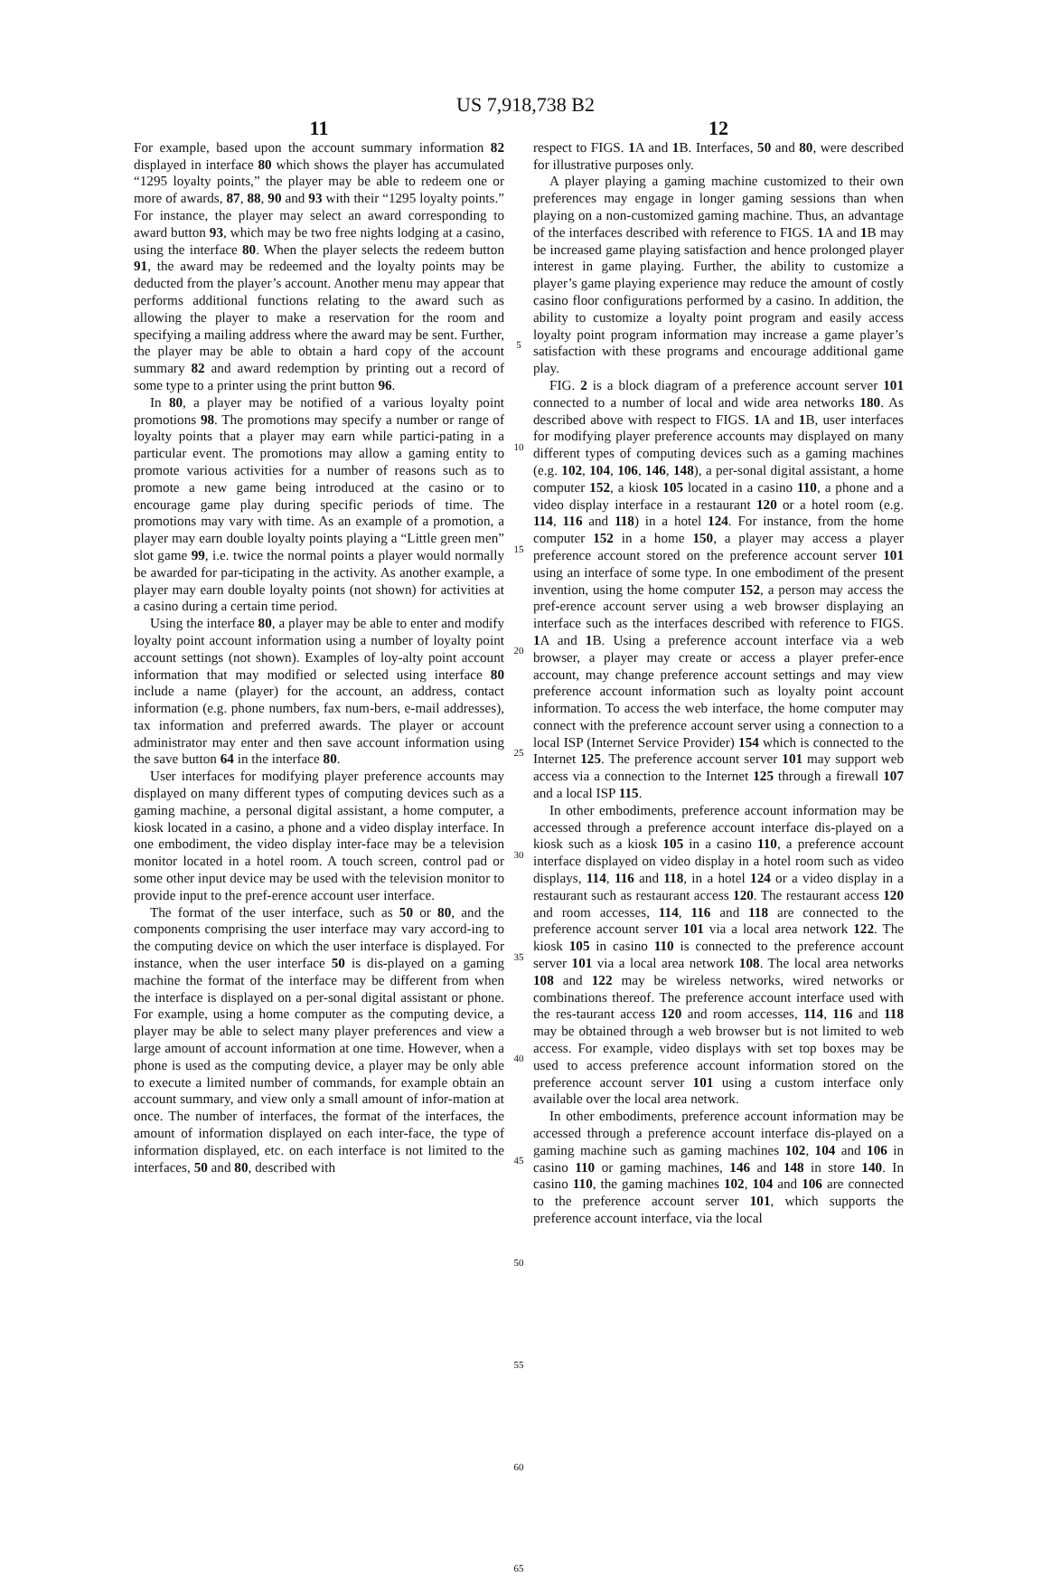US 7,918,738 B2
11
For example, based upon the account summary information 82 displayed in interface 80 which shows the player has accumulated “1295 loyalty points,” the player may be able to redeem one or more of awards, 87, 88, 90 and 93 with their “1295 loyalty points.” For instance, the player may select an award corresponding to award button 93, which may be two free nights lodging at a casino, using the interface 80. When the player selects the redeem button 91, the award may be redeemed and the loyalty points may be deducted from the player’s account. Another menu may appear that performs additional functions relating to the award such as allowing the player to make a reservation for the room and specifying a mailing address where the award may be sent. Further, the player may be able to obtain a hard copy of the account summary 82 and award redemption by printing out a record of some type to a printer using the print button 96.
In 80, a player may be notified of a various loyalty point promotions 98. The promotions may specify a number or range of loyalty points that a player may earn while partici-pating in a particular event. The promotions may allow a gaming entity to promote various activities for a number of reasons such as to promote a new game being introduced at the casino or to encourage game play during specific periods of time. The promotions may vary with time. As an example of a promotion, a player may earn double loyalty points playing a “Little green men” slot game 99, i.e. twice the normal points a player would normally be awarded for par-ticipating in the activity. As another example, a player may earn double loyalty points (not shown) for activities at a casino during a certain time period.
Using the interface 80, a player may be able to enter and modify loyalty point account information using a number of loyalty point account settings (not shown). Examples of loy-alty point account information that may modified or selected using interface 80 include a name (player) for the account, an address, contact information (e.g. phone numbers, fax num-bers, e-mail addresses), tax information and preferred awards. The player or account administrator may enter and then save account information using the save button 64 in the interface 80.
User interfaces for modifying player preference accounts may displayed on many different types of computing devices such as a gaming machine, a personal digital assistant, a home computer, a kiosk located in a casino, a phone and a video display interface. In one embodiment, the video display inter-face may be a television monitor located in a hotel room. A touch screen, control pad or some other input device may be used with the television monitor to provide input to the pref-erence account user interface.
The format of the user interface, such as 50 or 80, and the components comprising the user interface may vary accord-ing to the computing device on which the user interface is displayed. For instance, when the user interface 50 is dis-played on a gaming machine the format of the interface may be different from when the interface is displayed on a per-sonal digital assistant or phone. For example, using a home computer as the computing device, a player may be able to select many player preferences and view a large amount of account information at one time. However, when a phone is used as the computing device, a player may be only able to execute a limited number of commands, for example obtain an account summary, and view only a small amount of infor-mation at once. The number of interfaces, the format of the interfaces, the amount of information displayed on each inter-face, the type of information displayed, etc. on each interface is not limited to the interfaces, 50 and 80, described with
5
10
15
20
25
30
35
40
45
50
55
60
65
12
respect to FIGS. 1 A and 1 B. Interfaces, 50 and 80, were described for illustrative purposes only.
A player playing a gaming machine customized to their own preferences may engage in longer gaming sessions than when playing on a non-customized gaming machine. Thus, an advantage of the interfaces described with reference to FIGS. 1 A and 1 B may be increased game playing satisfaction and hence prolonged player interest in game playing. Further, the ability to customize a player’s game playing experience may reduce the amount of costly casino floor configurations performed by a casino. In addition, the ability to customize a loyalty point program and easily access loyalty point program information may increase a game player’s satisfaction with these programs and encourage additional game play.
FIG. 2 is a block diagram of a preference account server 101 connected to a number of local and wide area networks 180. As described above with respect to FIGS. 1 A and 1 B, user interfaces for modifying player preference accounts may displayed on many different types of computing devices such as a gaming machines (e.g. 102, 104, 106, 146, 148), a per-sonal digital assistant, a home computer 152, a kiosk 105 located in a casino 110, a phone and a video display interface in a restaurant 120 or a hotel room (e.g. 114, 116 and 118) in a hotel 124. For instance, from the home computer 152 in a home 150, a player may access a player preference account stored on the preference account server 101 using an interface of some type. In one embodiment of the present invention, using the home computer 152, a person may access the pref-erence account server using a web browser displaying an interface such as the interfaces described with reference to FIGS. 1 A and 1 B. Using a preference account interface via a web browser, a player may create or access a player prefer-ence account, may change preference account settings and may view preference account information such as loyalty point account information. To access the web interface, the home computer may connect with the preference account server using a connection to a local ISP (Internet Service Provider) 154 which is connected to the Internet 125. The preference account server 101 may support web access via a connection to the Internet 125 through a firewall 107 and a local ISP 115.
In other embodiments, preference account information may be accessed through a preference account interface dis-played on a kiosk such as a kiosk 105 in a casino 110, a preference account interface displayed on video display in a hotel room such as video displays, 114, 116 and 118, in a hotel 124 or a video display in a restaurant such as restaurant access 120. The restaurant access 120 and room accesses, 114, 116 and 118 are connected to the preference account server 101 via a local area network 122. The kiosk 105 in casino 110 is connected to the preference account server 101 via a local area network 108. The local area networks 108 and 122 may be wireless networks, wired networks or combinations thereof. The preference account interface used with the res-taurant access 120 and room accesses, 114, 116 and 118 may be obtained through a web browser but is not limited to web access. For example, video displays with set top boxes may be used to access preference account information stored on the preference account server 101 using a custom interface only available over the local area network.
In other embodiments, preference account information may be accessed through a preference account interface dis-played on a gaming machine such as gaming machines 102, 104 and 106 in casino 110 or gaming machines, 146 and 148 in store 140. In casino 110, the gaming machines 102, 104 and 106 are connected to the preference account server 101, which supports the preference account interface, via the local